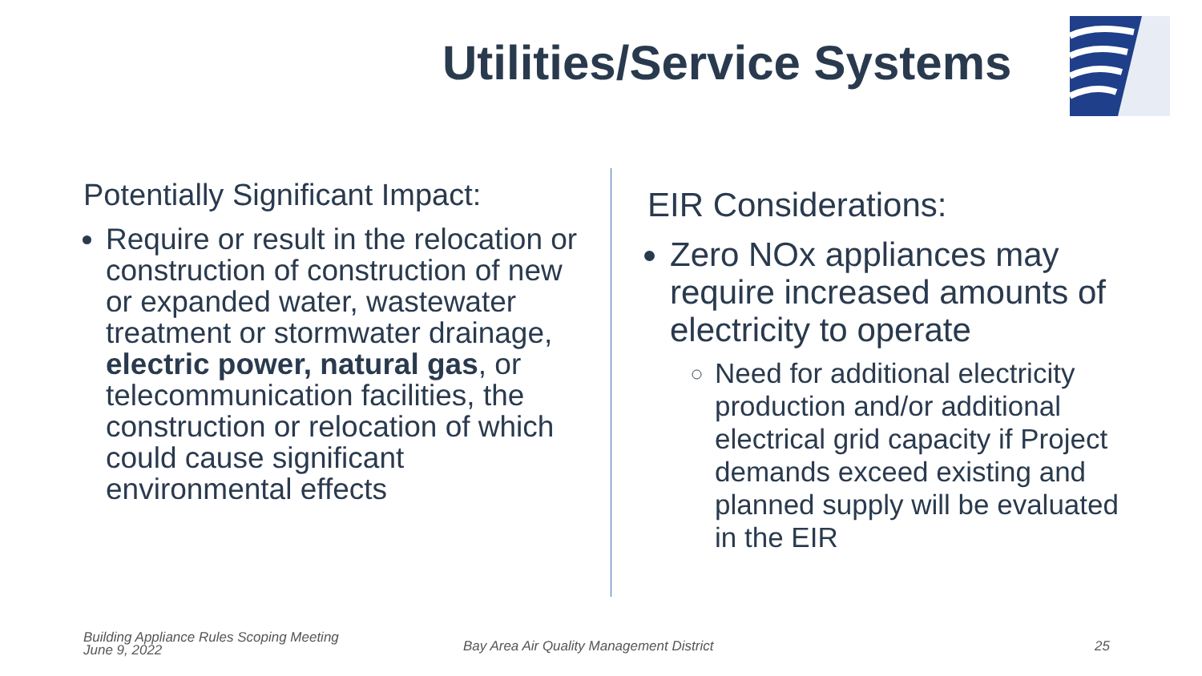Utilities/Service Systems
Potentially Significant Impact:
Require or result in the relocation or construction of construction of new or expanded water, wastewater treatment or stormwater drainage, electric power, natural gas, or telecommunication facilities, the construction or relocation of which could cause significant environmental effects
EIR Considerations:
Zero NOx appliances may require increased amounts of electricity to operate
Need for additional electricity production and/or additional electrical grid capacity if Project demands exceed existing and planned supply will be evaluated in the EIR
Building Appliance Rules Scoping Meeting
June 9, 2022
Bay Area Air Quality Management District
25